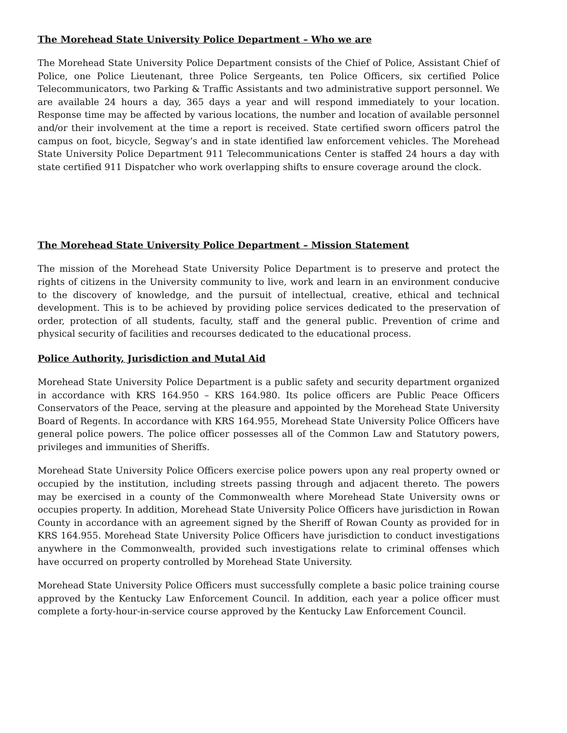The Morehead State University Police Department – Who we are
The Morehead State University Police Department consists of the Chief of Police, Assistant Chief of Police, one Police Lieutenant, three Police Sergeants, ten Police Officers, six certified Police Telecommunicators, two Parking & Traffic Assistants and two administrative support personnel. We are available 24 hours a day, 365 days a year and will respond immediately to your location. Response time may be affected by various locations, the number and location of available personnel and/or their involvement at the time a report is received. State certified sworn officers patrol the campus on foot, bicycle, Segway’s and in state identified law enforcement vehicles. The Morehead State University Police Department 911 Telecommunications Center is staffed 24 hours a day with state certified 911 Dispatcher who work overlapping shifts to ensure coverage around the clock.
The Morehead State University Police Department – Mission Statement
The mission of the Morehead State University Police Department is to preserve and protect the rights of citizens in the University community to live, work and learn in an environment conducive to the discovery of knowledge, and the pursuit of intellectual, creative, ethical and technical development. This is to be achieved by providing police services dedicated to the preservation of order, protection of all students, faculty, staff and the general public. Prevention of crime and physical security of facilities and recourses dedicated to the educational process.
Police Authority, Jurisdiction and Mutal Aid
Morehead State University Police Department is a public safety and security department organized in accordance with KRS 164.950 – KRS 164.980. Its police officers are Public Peace Officers Conservators of the Peace, serving at the pleasure and appointed by the Morehead State University Board of Regents. In accordance with KRS 164.955, Morehead State University Police Officers have general police powers. The police officer possesses all of the Common Law and Statutory powers, privileges and immunities of Sheriffs.
Morehead State University Police Officers exercise police powers upon any real property owned or occupied by the institution, including streets passing through and adjacent thereto. The powers may be exercised in a county of the Commonwealth where Morehead State University owns or occupies property. In addition, Morehead State University Police Officers have jurisdiction in Rowan County in accordance with an agreement signed by the Sheriff of Rowan County as provided for in KRS 164.955. Morehead State University Police Officers have jurisdiction to conduct investigations anywhere in the Commonwealth, provided such investigations relate to criminal offenses which have occurred on property controlled by Morehead State University.
Morehead State University Police Officers must successfully complete a basic police training course approved by the Kentucky Law Enforcement Council. In addition, each year a police officer must complete a forty-hour-in-service course approved by the Kentucky Law Enforcement Council.